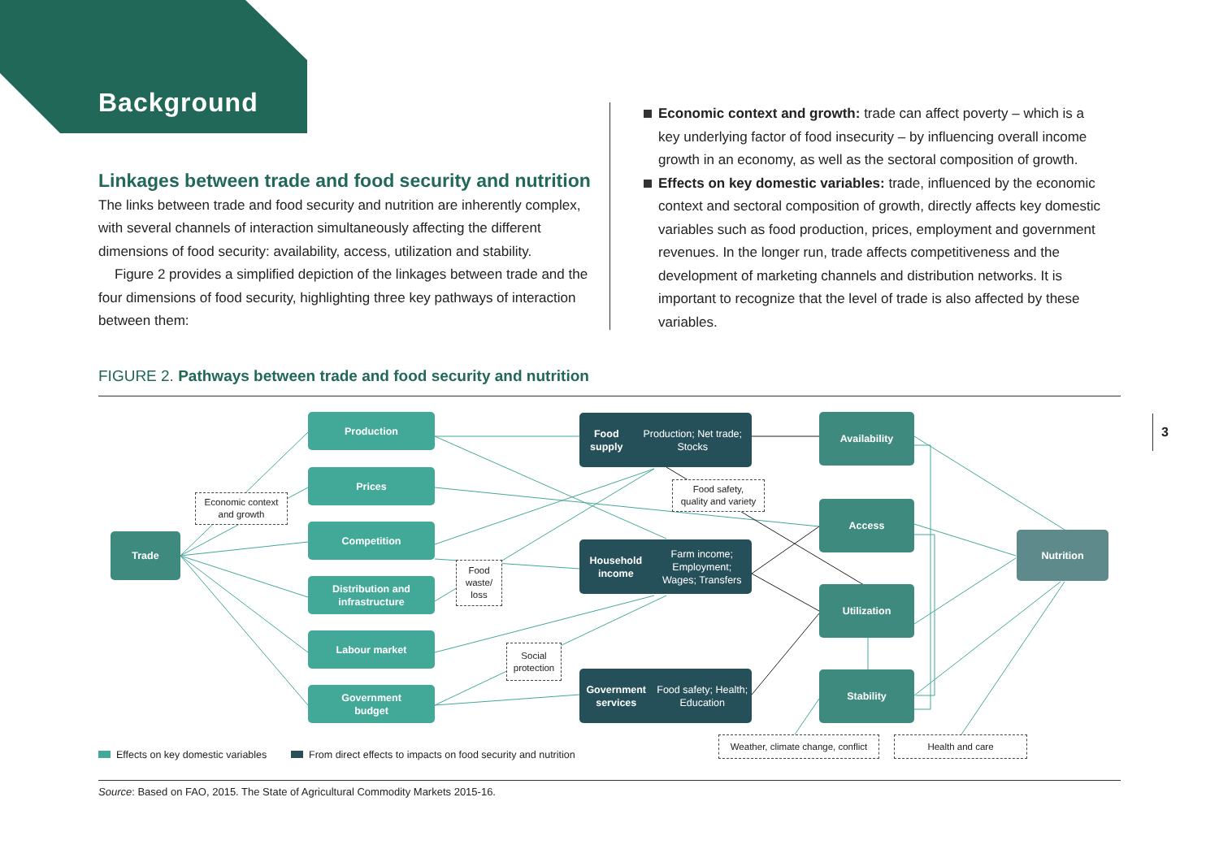Background
Linkages between trade and food security and nutrition
The links between trade and food security and nutrition are inherently complex, with several channels of interaction simultaneously affecting the different dimensions of food security: availability, access, utilization and stability.
Figure 2 provides a simplified depiction of the linkages between trade and the four dimensions of food security, highlighting three key pathways of interaction between them:
Economic context and growth: trade can affect poverty – which is a key underlying factor of food insecurity – by influencing overall income growth in an economy, as well as the sectoral composition of growth.
Effects on key domestic variables: trade, influenced by the economic context and sectoral composition of growth, directly affects key domestic variables such as food production, prices, employment and government revenues. In the longer run, trade affects competitiveness and the development of marketing channels and distribution networks. It is important to recognize that the level of trade is also affected by these variables.
FIGURE 2. Pathways between trade and food security and nutrition
3
Production
Prices
Competition
Distribution and
infrastructure
Labour market
Government
budget
Trade
Food supply
Production; Net trade; Stocks
Household income
Farm income; Employment;
Wages; Transfers
Government services
Food safety; Health; Education
Availability
Access
Utilization
Stability
Nutrition
Economic context
and growth
Food safety,
quality and variety
Food
waste/
loss
Social
protection
Weather, climate change, conflict
Health and care
Effects on key domestic variables
From direct effects to impacts on food security and nutrition
Source: Based on FAO, 2015. The State of Agricultural Commodity Markets 2015-16.